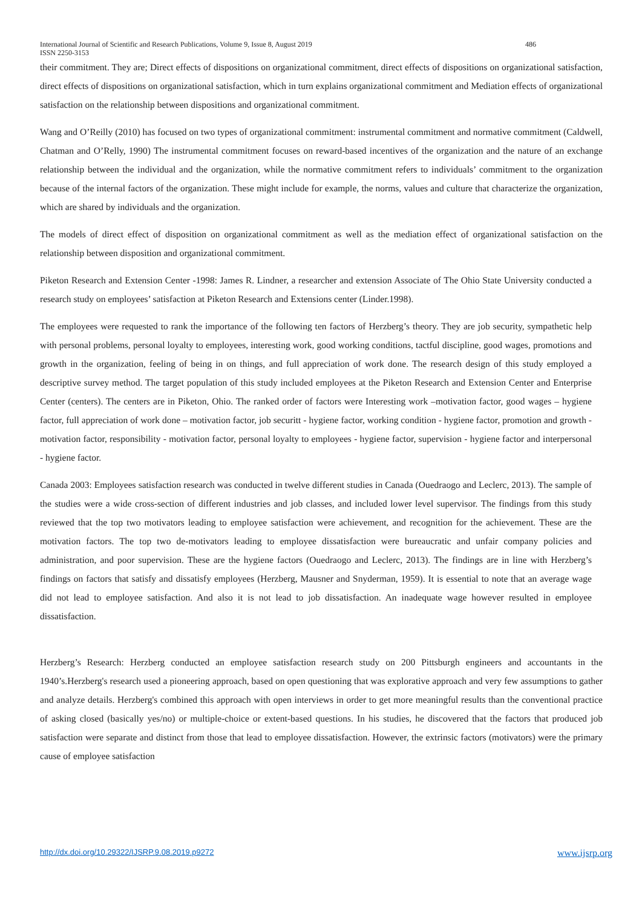International Journal of Scientific and Research Publications, Volume 9, Issue 8, August 2019 486
ISSN 2250-3153
their commitment. They are; Direct effects of dispositions on organizational commitment, direct effects of dispositions on organizational satisfaction, direct effects of dispositions on organizational satisfaction, which in turn explains organizational commitment and Mediation effects of organizational satisfaction on the relationship between dispositions and organizational commitment.
Wang and O’Reilly (2010) has focused on two types of organizational commitment: instrumental commitment and normative commitment (Caldwell, Chatman and O’Relly, 1990) The instrumental commitment focuses on reward-based incentives of the organization and the nature of an exchange relationship between the individual and the organization, while the normative commitment refers to individuals’ commitment to the organization because of the internal factors of the organization. These might include for example, the norms, values and culture that characterize the organization, which are shared by individuals and the organization.
The models of direct effect of disposition on organizational commitment as well as the mediation effect of organizational satisfaction on the relationship between disposition and organizational commitment.
Piketon Research and Extension Center -1998: James R. Lindner, a researcher and extension Associate of The Ohio State University conducted a research study on employees’ satisfaction at Piketon Research and Extensions center (Linder.1998).
The employees were requested to rank the importance of the following ten factors of Herzberg’s theory. They are job security, sympathetic help with personal problems, personal loyalty to employees, interesting work, good working conditions, tactful discipline, good wages, promotions and growth in the organization, feeling of being in on things, and full appreciation of work done. The research design of this study employed a descriptive survey method. The target population of this study included employees at the Piketon Research and Extension Center and Enterprise Center (centers). The centers are in Piketon, Ohio. The ranked order of factors were Interesting work –motivation factor, good wages – hygiene factor, full appreciation of work done – motivation factor, job securitt - hygiene factor, working condition - hygiene factor, promotion and growth - motivation factor, responsibility - motivation factor, personal loyalty to employees - hygiene factor, supervision - hygiene factor and interpersonal - hygiene factor.
Canada 2003: Employees satisfaction research was conducted in twelve different studies in Canada (Ouedraogo and Leclerc, 2013). The sample of the studies were a wide cross-section of different industries and job classes, and included lower level supervisor. The findings from this study reviewed that the top two motivators leading to employee satisfaction were achievement, and recognition for the achievement. These are the motivation factors. The top two de-motivators leading to employee dissatisfaction were bureaucratic and unfair company policies and administration, and poor supervision. These are the hygiene factors (Ouedraogo and Leclerc, 2013). The findings are in line with Herzberg’s findings on factors that satisfy and dissatisfy employees (Herzberg, Mausner and Snyderman, 1959). It is essential to note that an average wage did not lead to employee satisfaction. And also it is not lead to job dissatisfaction. An inadequate wage however resulted in employee dissatisfaction.
Herzberg’s Research: Herzberg conducted an employee satisfaction research study on 200 Pittsburgh engineers and accountants in the 1940’s.Herzberg's research used a pioneering approach, based on open questioning that was explorative approach and very few assumptions to gather and analyze details. Herzberg's combined this approach with open interviews in order to get more meaningful results than the conventional practice of asking closed (basically yes/no) or multiple-choice or extent-based questions. In his studies, he discovered that the factors that produced job satisfaction were separate and distinct from those that lead to employee dissatisfaction. However, the extrinsic factors (motivators) were the primary cause of employee satisfaction
http://dx.doi.org/10.29322/IJSRP.9.08.2019.p9272 www.ijsrp.org